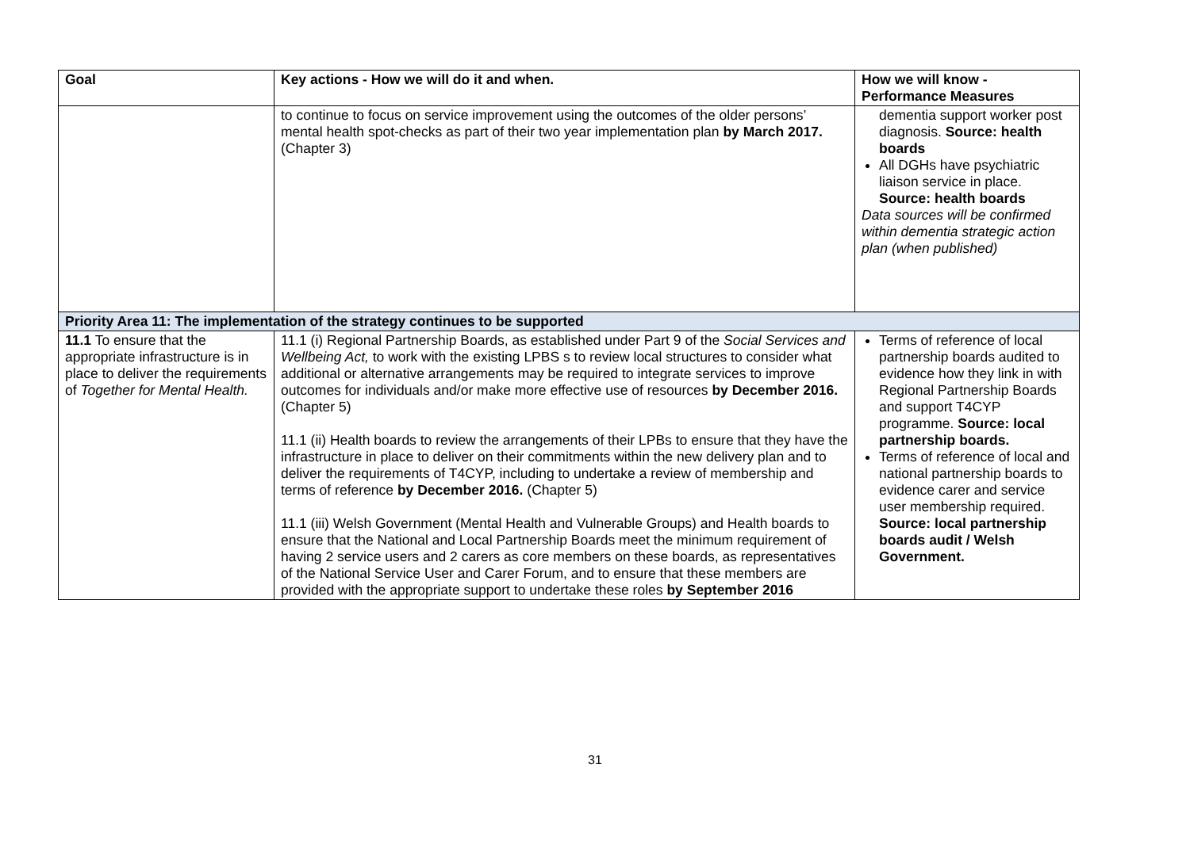| Goal | Key actions - How we will do it and when. | How we will know - Performance Measures |
| --- | --- | --- |
| | to continue to focus on service improvement using the outcomes of the older persons’ mental health spot-checks as part of their two year implementation plan by March 2017. (Chapter 3) | dementia support worker post diagnosis. Source: health boards All DGHs have psychiatric liaison service in place. Source: health boards Data sources will be confirmed within dementia strategic action plan (when published) |
| Priority Area 11: The implementation of the strategy continues to be supported | | |
| 11.1 To ensure that the appropriate infrastructure is in place to deliver the requirements of Together for Mental Health. | 11.1 (i) Regional Partnership Boards, as established under Part 9 of the Social Services and Wellbeing Act, to work with the existing LPBS s to review local structures to consider what additional or alternative arrangements may be required to integrate services to improve outcomes for individuals and/or make more effective use of resources by December 2016. (Chapter 5) 11.1 (ii) Health boards to review the arrangements of their LPBs to ensure that they have the infrastructure in place to deliver on their commitments within the new delivery plan and to deliver the requirements of T4CYP, including to undertake a review of membership and terms of reference by December 2016. (Chapter 5) 11.1 (iii) Welsh Government (Mental Health and Vulnerable Groups) and Health boards to ensure that the National and Local Partnership Boards meet the minimum requirement of having 2 service users and 2 carers as core members on these boards, as representatives of the National Service User and Carer Forum, and to ensure that these members are provided with the appropriate support to undertake these roles by September 2016 | Terms of reference of local partnership boards audited to evidence how they link in with Regional Partnership Boards and support T4CYP programme. Source: local partnership boards. Terms of reference of local and national partnership boards to evidence carer and service user membership required. Source: local partnership boards audit / Welsh Government. |
31